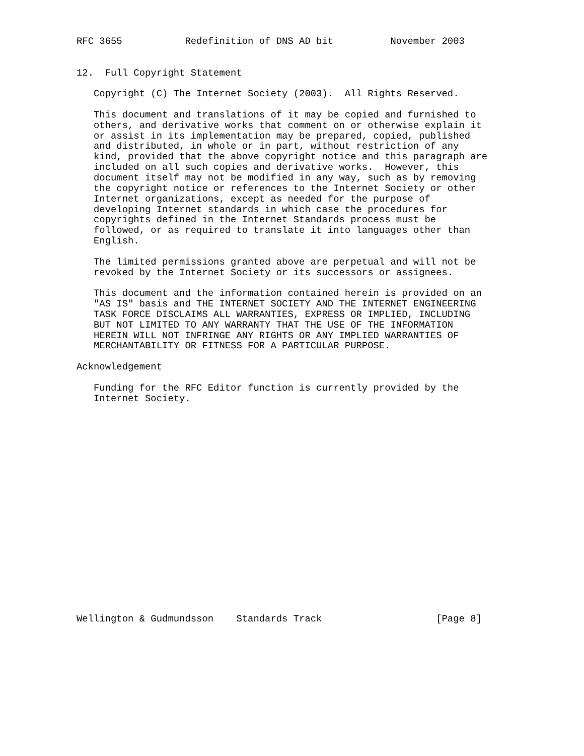RFC 3655           Redefinition of DNS AD bit          November 2003


12.  Full Copyright Statement

   Copyright (C) The Internet Society (2003).  All Rights Reserved.

   This document and translations of it may be copied and furnished to
   others, and derivative works that comment on or otherwise explain it
   or assist in its implementation may be prepared, copied, published
   and distributed, in whole or in part, without restriction of any
   kind, provided that the above copyright notice and this paragraph are
   included on all such copies and derivative works.  However, this
   document itself may not be modified in any way, such as by removing
   the copyright notice or references to the Internet Society or other
   Internet organizations, except as needed for the purpose of
   developing Internet standards in which case the procedures for
   copyrights defined in the Internet Standards process must be
   followed, or as required to translate it into languages other than
   English.

   The limited permissions granted above are perpetual and will not be
   revoked by the Internet Society or its successors or assignees.

   This document and the information contained herein is provided on an
   "AS IS" basis and THE INTERNET SOCIETY AND THE INTERNET ENGINEERING
   TASK FORCE DISCLAIMS ALL WARRANTIES, EXPRESS OR IMPLIED, INCLUDING
   BUT NOT LIMITED TO ANY WARRANTY THAT THE USE OF THE INFORMATION
   HEREIN WILL NOT INFRINGE ANY RIGHTS OR ANY IMPLIED WARRANTIES OF
   MERCHANTABILITY OR FITNESS FOR A PARTICULAR PURPOSE.

Acknowledgement

   Funding for the RFC Editor function is currently provided by the
   Internet Society.




















Wellington & Gudmundsson    Standards Track                    [Page 8]